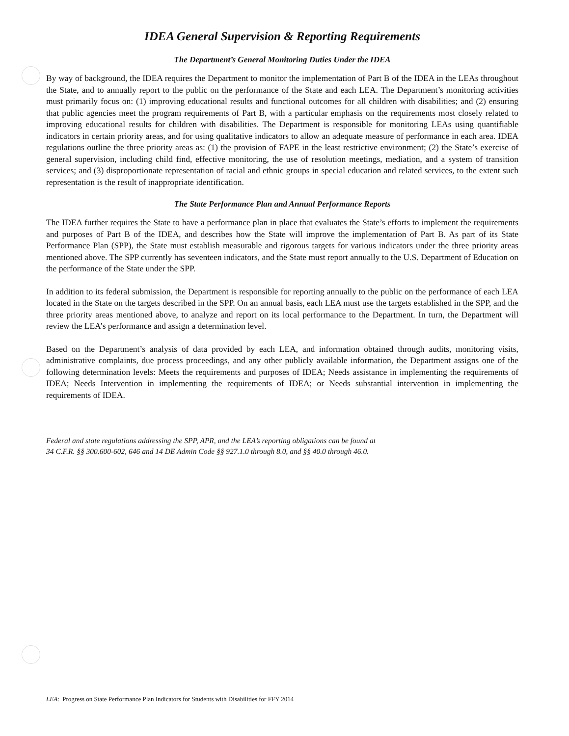IDEA General Supervision & Reporting Requirements
The Department’s General Monitoring Duties Under the IDEA
By way of background, the IDEA requires the Department to monitor the implementation of Part B of the IDEA in the LEAs throughout the State, and to annually report to the public on the performance of the State and each LEA. The Department’s monitoring activities must primarily focus on: (1) improving educational results and functional outcomes for all children with disabilities; and (2) ensuring that public agencies meet the program requirements of Part B, with a particular emphasis on the requirements most closely related to improving educational results for children with disabilities. The Department is responsible for monitoring LEAs using quantifiable indicators in certain priority areas, and for using qualitative indicators to allow an adequate measure of performance in each area. IDEA regulations outline the three priority areas as: (1) the provision of FAPE in the least restrictive environment; (2) the State’s exercise of general supervision, including child find, effective monitoring, the use of resolution meetings, mediation, and a system of transition services; and (3) disproportionate representation of racial and ethnic groups in special education and related services, to the extent such representation is the result of inappropriate identification.
The State Performance Plan and Annual Performance Reports
The IDEA further requires the State to have a performance plan in place that evaluates the State’s efforts to implement the requirements and purposes of Part B of the IDEA, and describes how the State will improve the implementation of Part B. As part of its State Performance Plan (SPP), the State must establish measurable and rigorous targets for various indicators under the three priority areas mentioned above. The SPP currently has seventeen indicators, and the State must report annually to the U.S. Department of Education on the performance of the State under the SPP.
In addition to its federal submission, the Department is responsible for reporting annually to the public on the performance of each LEA located in the State on the targets described in the SPP. On an annual basis, each LEA must use the targets established in the SPP, and the three priority areas mentioned above, to analyze and report on its local performance to the Department. In turn, the Department will review the LEA’s performance and assign a determination level.
Based on the Department’s analysis of data provided by each LEA, and information obtained through audits, monitoring visits, administrative complaints, due process proceedings, and any other publicly available information, the Department assigns one of the following determination levels: Meets the requirements and purposes of IDEA; Needs assistance in implementing the requirements of IDEA; Needs Intervention in implementing the requirements of IDEA; or Needs substantial intervention in implementing the requirements of IDEA.
Federal and state regulations addressing the SPP, APR, and the LEA’s reporting obligations can be found at
34 C.F.R. §§ 300.600-602, 646 and 14 DE Admin Code §§ 927.1.0 through 8.0, and §§ 40.0 through 46.0.
LEA: Progress on State Performance Plan Indicators for Students with Disabilities for FFY 2014